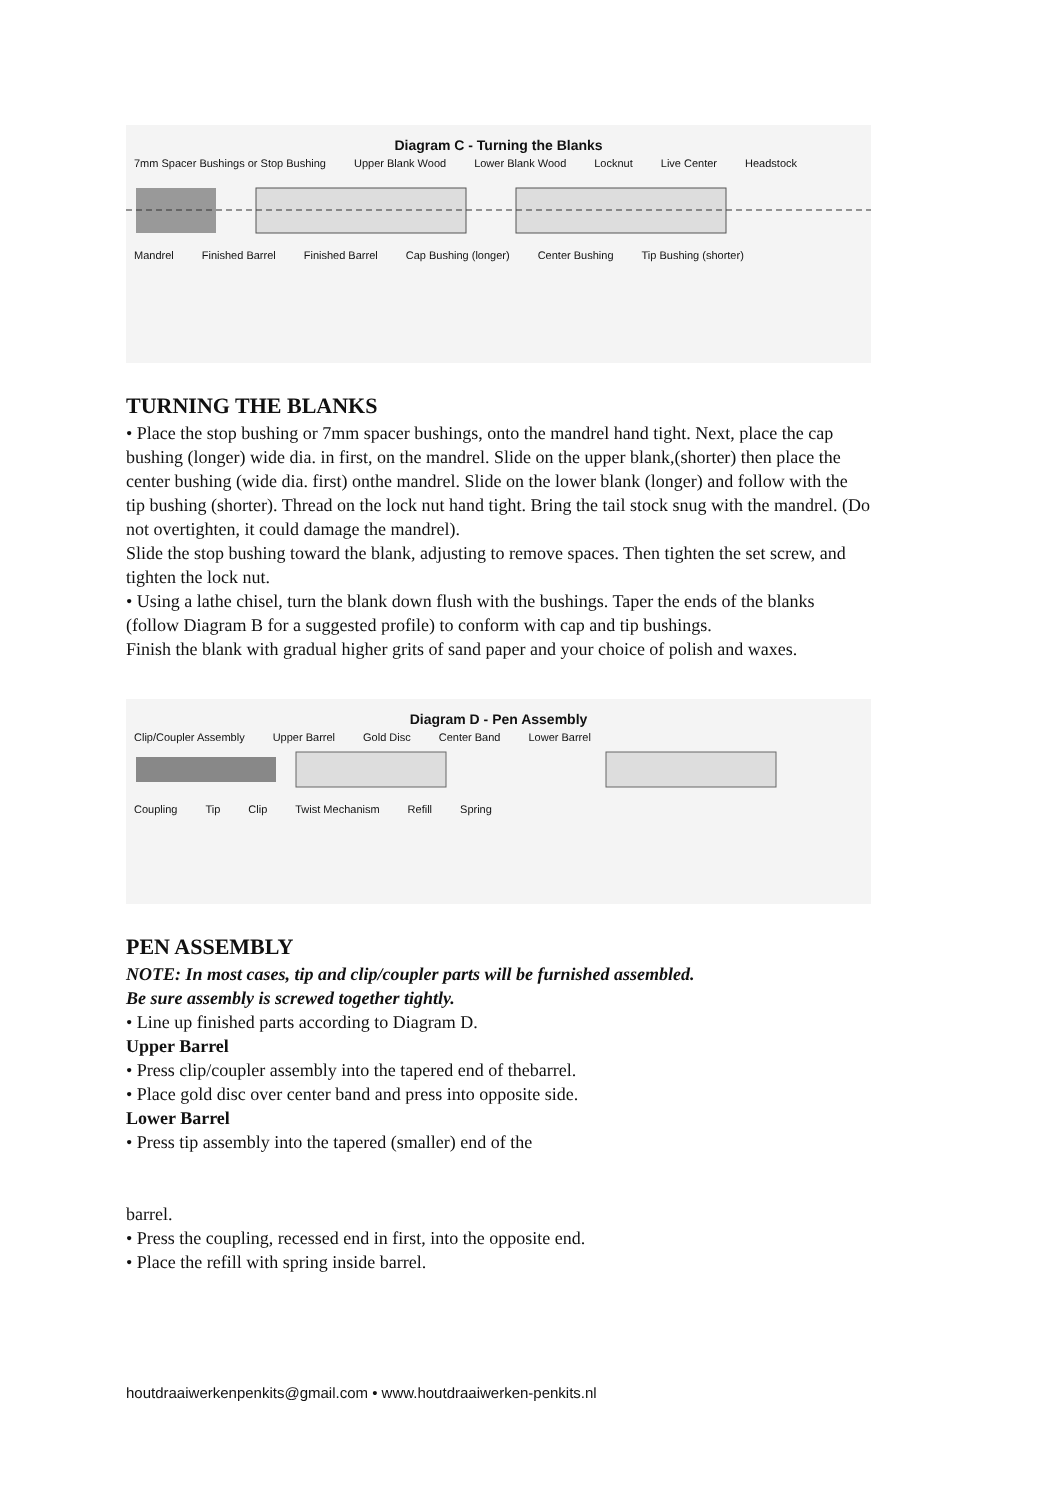Diagram C - Turning the Blanks
7mm Spacer Bushings or Stop Bushing Upper Blank Wood Lower Blank Wood Locknut Live Center Headstock
Mandrel Finished Barrel Finished Barrel Cap Bushing (longer) Center Bushing Tip Bushing (shorter)
TURNING THE BLANKS
• Place the stop bushing or 7mm spacer bushings, onto the mandrel hand tight. Next, place the cap bushing (longer) wide dia. in first, on the mandrel. Slide on the upper blank,(shorter) then place the center bushing (wide dia. first) onthe mandrel. Slide on the lower blank (longer) and follow with the tip bushing (shorter). Thread on the lock nut hand tight. Bring the tail stock snug with the mandrel. (Do not overtighten, it could damage the mandrel).
Slide the stop bushing toward the blank, adjusting to remove spaces. Then tighten the set screw, and tighten the lock nut.
• Using a lathe chisel, turn the blank down flush with the bushings. Taper the ends of the blanks (follow Diagram B for a suggested profile) to conform with cap and tip bushings.
Finish the blank with gradual higher grits of sand paper and your choice of polish and waxes.
Diagram D - Pen Assembly
Clip/Coupler Assembly Upper Barrel Gold Disc Center Band Lower Barrel
Coupling Tip Clip Twist Mechanism Refill Spring
PEN ASSEMBLY
NOTE: In most cases, tip and clip/coupler parts will be furnished assembled.
Be sure assembly is screwed together tightly.
• Line up finished parts according to Diagram D.
Upper Barrel
• Press clip/coupler assembly into the tapered end of thebarrel.
• Place gold disc over center band and press into opposite side.
Lower Barrel
• Press tip assembly into the tapered (smaller) end of the
barrel.
• Press the coupling, recessed end in first, into the opposite end.
• Place the refill with spring inside barrel.
houtdraaiwerkenpenkits@gmail.com • www.houtdraaiwerken-penkits.nl